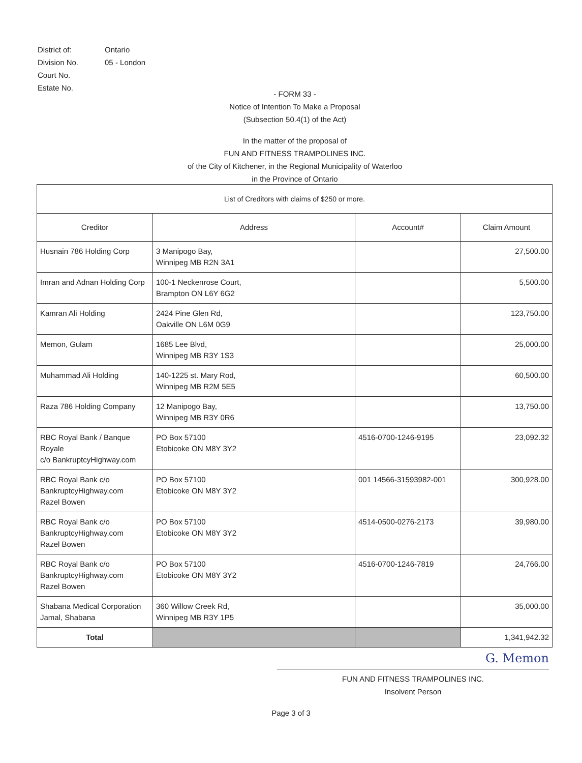| District of: | Ontario |
| Division No. | 05 - London |
| Court No. | |
| Estate No. | |
- FORM 33 -
Notice of Intention To Make a Proposal
(Subsection 50.4(1) of the Act)
In the matter of the proposal of
FUN AND FITNESS TRAMPOLINES INC.
of the City of Kitchener, in the Regional Municipality of Waterloo
in the Province of Ontario
| List of Creditors with claims of $250 or more. | | | |
| Creditor | Address | Account# | Claim Amount |
| Husnain 786 Holding Corp | 3 Manipogo Bay, Winnipeg MB R2N 3A1 | | 27,500.00 |
| Imran and Adnan Holding Corp | 100-1 Neckenrose Court, Brampton ON L6Y 6G2 | | 5,500.00 |
| Kamran Ali Holding | 2424 Pine Glen Rd, Oakville ON L6M 0G9 | | 123,750.00 |
| Memon, Gulam | 1685 Lee Blvd, Winnipeg MB R3Y 1S3 | | 25,000.00 |
| Muhammad Ali Holding | 140-1225 st. Mary Rod, Winnipeg MB R2M 5E5 | | 60,500.00 |
| Raza 786 Holding Company | 12 Manipogo Bay, Winnipeg MB R3Y 0R6 | | 13,750.00 |
| RBC Royal Bank / Banque Royale c/o BankruptcyHighway.com | PO Box 57100 Etobicoke ON M8Y 3Y2 | 4516-0700-1246-9195 | 23,092.32 |
| RBC Royal Bank c/o BankruptcyHighway.com Razel Bowen | PO Box 57100 Etobicoke ON M8Y 3Y2 | 001 14566-31593982-001 | 300,928.00 |
| RBC Royal Bank c/o BankruptcyHighway.com Razel Bowen | PO Box 57100 Etobicoke ON M8Y 3Y2 | 4514-0500-0276-2173 | 39,980.00 |
| RBC Royal Bank c/o BankruptcyHighway.com Razel Bowen | PO Box 57100 Etobicoke ON M8Y 3Y2 | 4516-0700-1246-7819 | 24,766.00 |
| Shabana Medical Corporation Jamal, Shabana | 360 Willow Creek Rd, Winnipeg MB R3Y 1P5 | | 35,000.00 |
| Total | | | 1,341,942.32 |
G. Memon
FUN AND FITNESS TRAMPOLINES INC.
Insolvent Person
Page 3 of 3